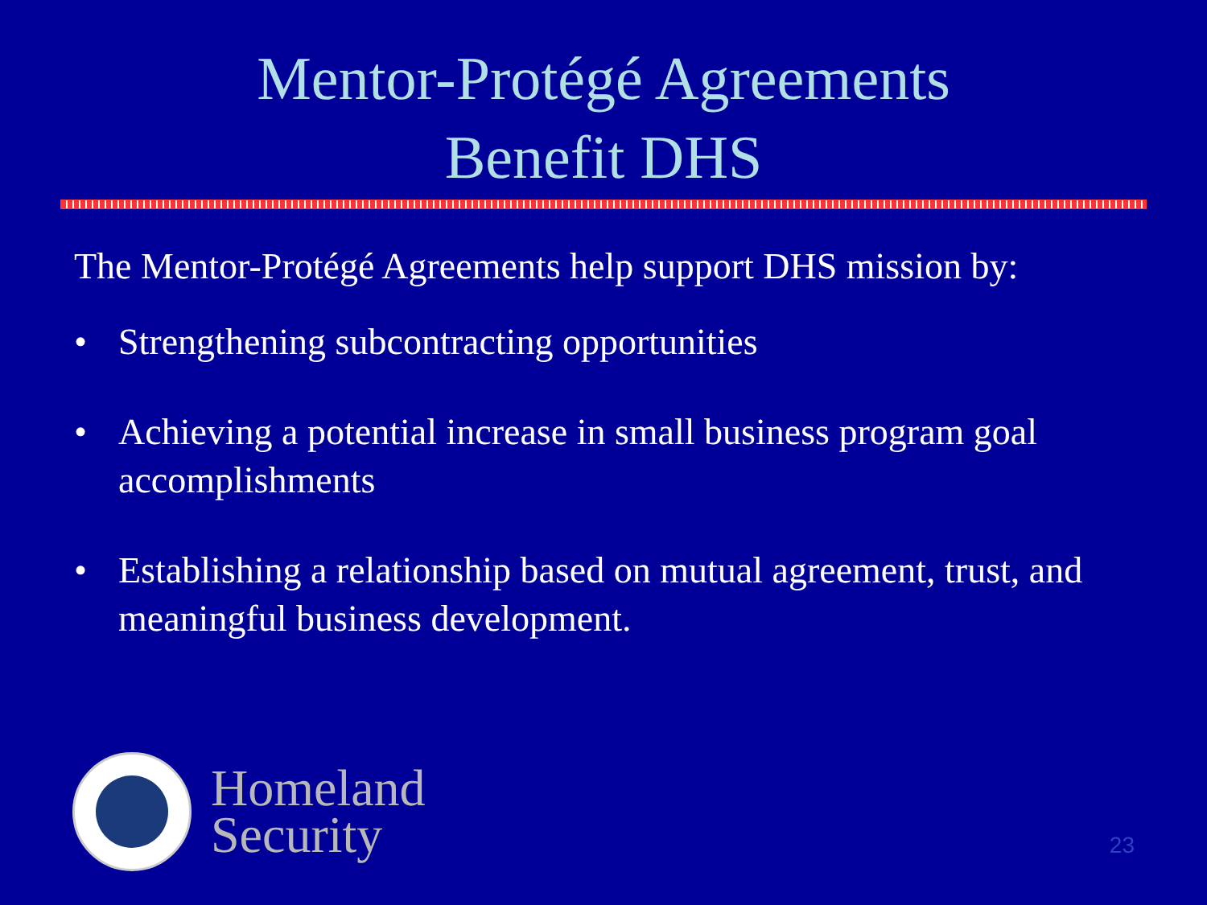Mentor-Protégé Agreements
Benefit DHS
The Mentor-Protégé Agreements help support DHS mission by:
• Strengthening subcontracting opportunities
• Achieving a potential increase in small business program goal accomplishments
• Establishing a relationship based on mutual agreement, trust, and meaningful business development.
Homeland
Security
23